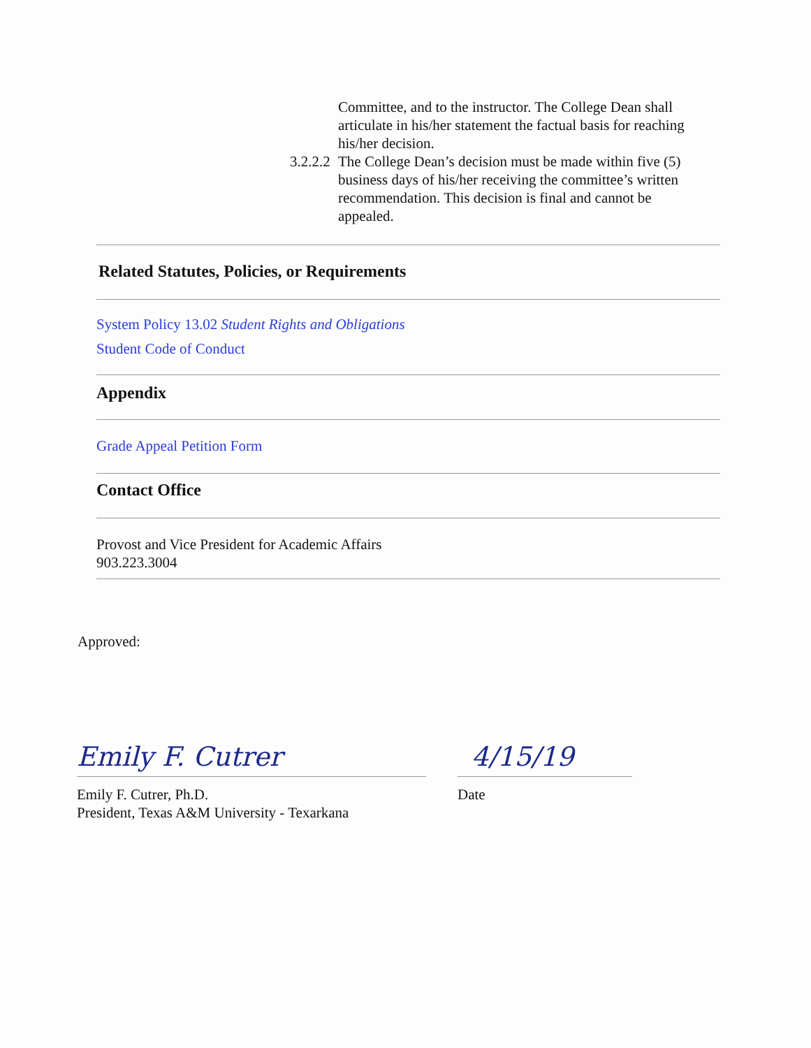Committee, and to the instructor. The College Dean shall articulate in his/her statement the factual basis for reaching his/her decision.
3.2.2.2
The College Dean’s decision must be made within five (5) business days of his/her receiving the committee’s written recommendation. This decision is final and cannot be appealed.
Related Statutes, Policies, or Requirements
System Policy 13.02 Student Rights and Obligations
Student Code of Conduct
Appendix
Grade Appeal Petition Form
Contact Office
Provost and Vice President for Academic Affairs
903.223.3004
Approved:
Emily F. Cutrer
Emily F. Cutrer, Ph.D.
President, Texas A&M University - Texarkana
4/15/19
Date